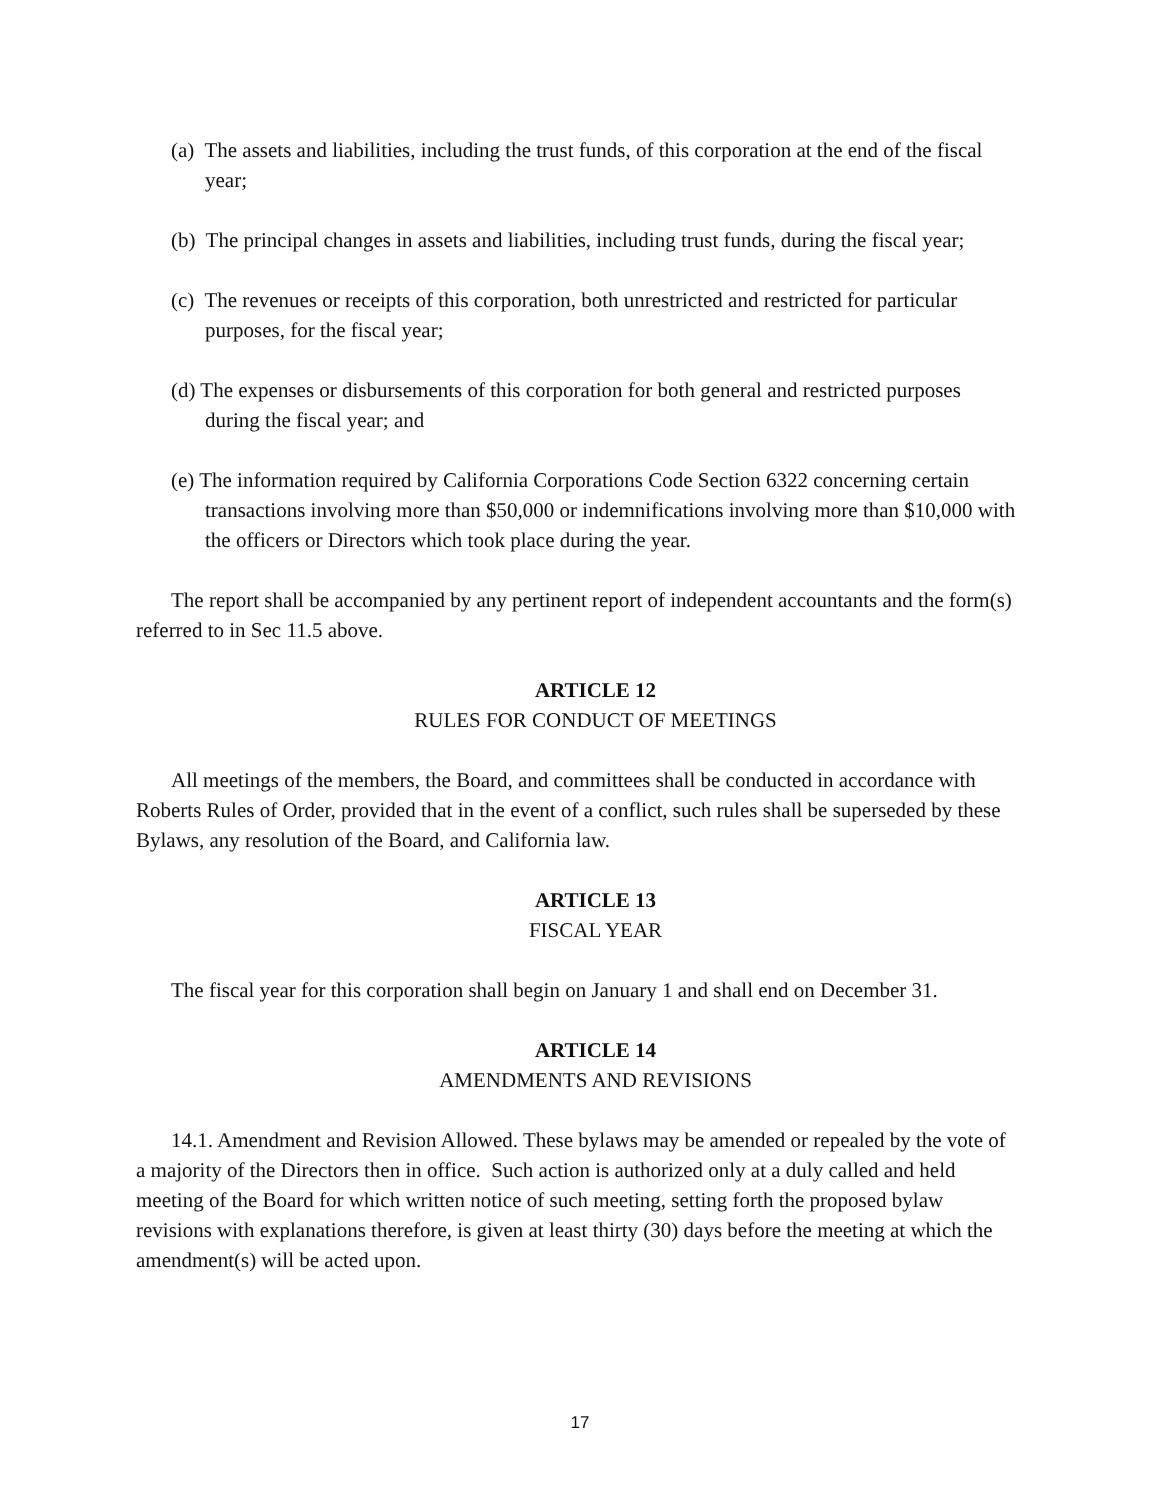(a) The assets and liabilities, including the trust funds, of this corporation at the end of the fiscal year;
(b) The principal changes in assets and liabilities, including trust funds, during the fiscal year;
(c) The revenues or receipts of this corporation, both unrestricted and restricted for particular purposes, for the fiscal year;
(d) The expenses or disbursements of this corporation for both general and restricted purposes during the fiscal year; and
(e) The information required by California Corporations Code Section 6322 concerning certain transactions involving more than $50,000 or indemnifications involving more than $10,000 with the officers or Directors which took place during the year.
The report shall be accompanied by any pertinent report of independent accountants and the form(s) referred to in Sec 11.5 above.
ARTICLE 12
RULES FOR CONDUCT OF MEETINGS
All meetings of the members, the Board, and committees shall be conducted in accordance with Roberts Rules of Order, provided that in the event of a conflict, such rules shall be superseded by these Bylaws, any resolution of the Board, and California law.
ARTICLE 13
FISCAL YEAR
The fiscal year for this corporation shall begin on January 1 and shall end on December 31.
ARTICLE 14
AMENDMENTS AND REVISIONS
14.1. Amendment and Revision Allowed. These bylaws may be amended or repealed by the vote of a majority of the Directors then in office. Such action is authorized only at a duly called and held meeting of the Board for which written notice of such meeting, setting forth the proposed bylaw revisions with explanations therefore, is given at least thirty (30) days before the meeting at which the amendment(s) will be acted upon.
17